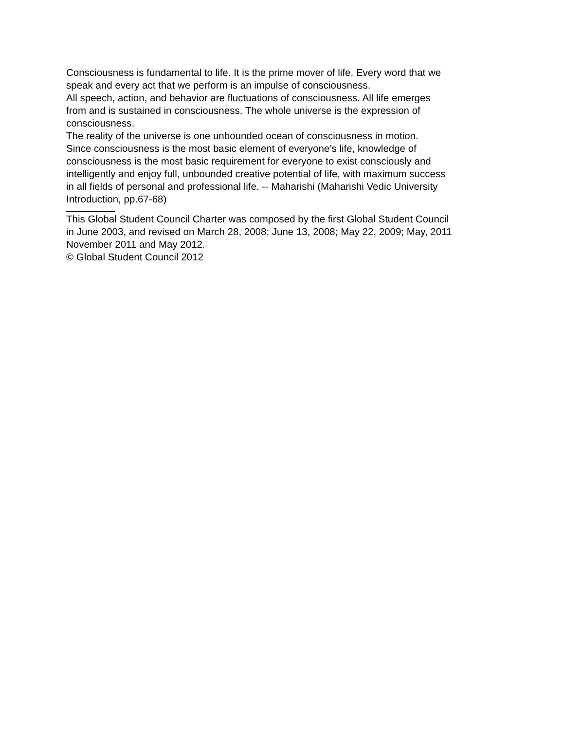Consciousness is fundamental to life. It is the prime mover of life. Every word that we
speak and every act that we perform is an impulse of consciousness.
All speech, action, and behavior are fluctuations of consciousness. All life emerges
from and is sustained in consciousness. The whole universe is the expression of
consciousness.
The reality of the universe is one unbounded ocean of consciousness in motion.
Since consciousness is the most basic element of everyone’s life, knowledge of
consciousness is the most basic requirement for everyone to exist consciously and
intelligently and enjoy full, unbounded creative potential of life, with maximum success
in all fields of personal and professional life. -- Maharishi (Maharishi Vedic University
Introduction, pp.67-68)
This Global Student Council Charter was composed by the first Global Student Council
in June 2003, and revised on March 28, 2008; June 13, 2008; May 22, 2009; May, 2011
November 2011 and May 2012.
© Global Student Council 2012